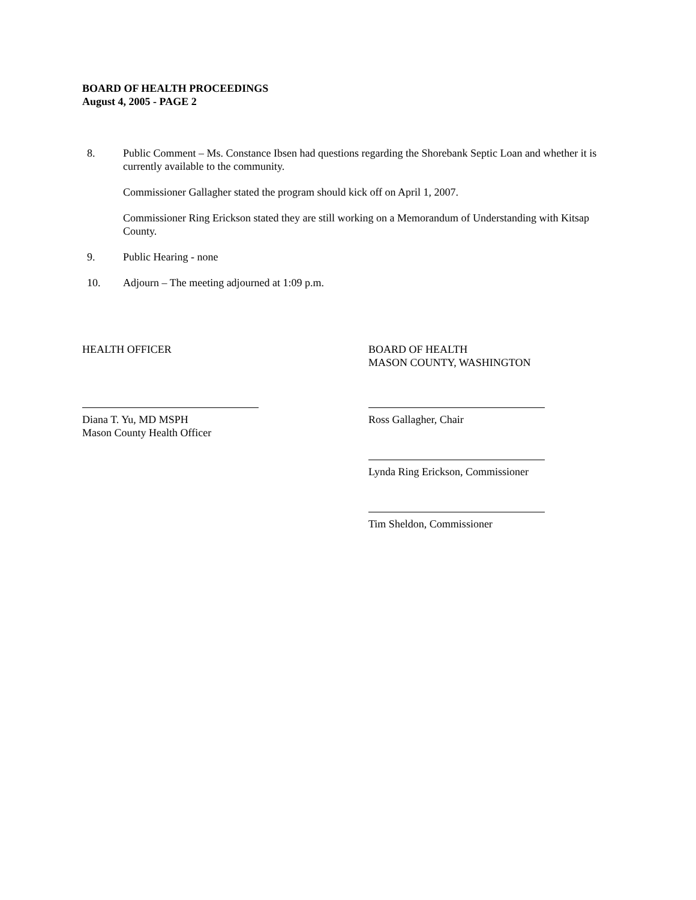BOARD OF HEALTH PROCEEDINGS
August 4, 2005 - PAGE 2
8. Public Comment – Ms. Constance Ibsen had questions regarding the Shorebank Septic Loan and whether it is currently available to the community.
Commissioner Gallagher stated the program should kick off on April 1, 2007.
Commissioner Ring Erickson stated they are still working on a Memorandum of Understanding with Kitsap County.
9. Public Hearing - none
10. Adjourn – The meeting adjourned at 1:09 p.m.
HEALTH OFFICER
Diana T. Yu, MD MSPH
Mason County Health Officer
BOARD OF HEALTH
MASON COUNTY, WASHINGTON
Ross Gallagher, Chair
Lynda Ring Erickson, Commissioner
Tim Sheldon, Commissioner